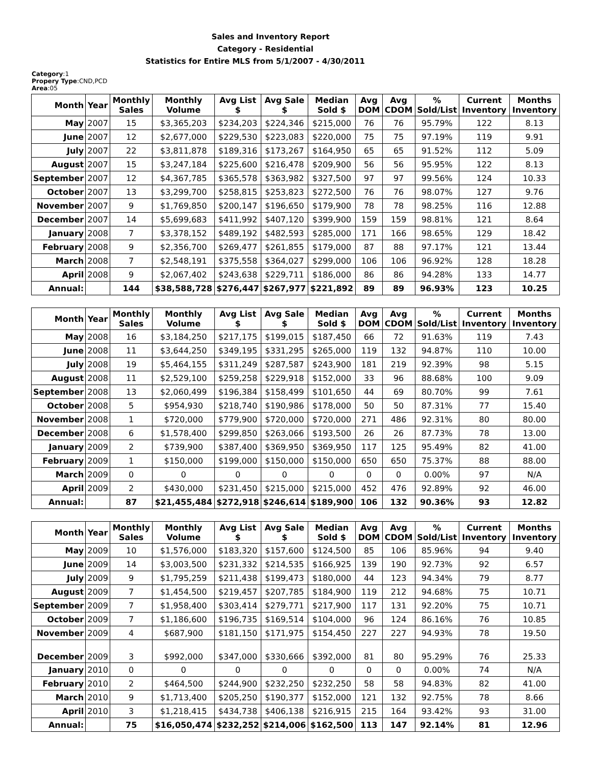Sales and Inventory Report
Category - Residential
Statistics for Entire MLS from 5/1/2007 - 4/30/2011
Category:1
Propery Type:CND,PCD
Area:05
| Month | Year | Monthly Sales | Monthly Volume | Avg List $ | Avg Sale $ | Median Sold $ | Avg DOM | Avg CDOM | % Sold/List | Current Inventory | Months Inventory |
| --- | --- | --- | --- | --- | --- | --- | --- | --- | --- | --- | --- |
| May | 2007 | 15 | $3,365,203 | $234,203 | $224,346 | $215,000 | 76 | 76 | 95.79% | 122 | 8.13 |
| June | 2007 | 12 | $2,677,000 | $229,530 | $223,083 | $220,000 | 75 | 75 | 97.19% | 119 | 9.91 |
| July | 2007 | 22 | $3,811,878 | $189,316 | $173,267 | $164,950 | 65 | 65 | 91.52% | 112 | 5.09 |
| August | 2007 | 15 | $3,247,184 | $225,600 | $216,478 | $209,900 | 56 | 56 | 95.95% | 122 | 8.13 |
| September | 2007 | 12 | $4,367,785 | $365,578 | $363,982 | $327,500 | 97 | 97 | 99.56% | 124 | 10.33 |
| October | 2007 | 13 | $3,299,700 | $258,815 | $253,823 | $272,500 | 76 | 76 | 98.07% | 127 | 9.76 |
| November | 2007 | 9 | $1,769,850 | $200,147 | $196,650 | $179,900 | 78 | 78 | 98.25% | 116 | 12.88 |
| December | 2007 | 14 | $5,699,683 | $411,992 | $407,120 | $399,900 | 159 | 159 | 98.81% | 121 | 8.64 |
| January | 2008 | 7 | $3,378,152 | $489,192 | $482,593 | $285,000 | 171 | 166 | 98.65% | 129 | 18.42 |
| February | 2008 | 9 | $2,356,700 | $269,477 | $261,855 | $179,000 | 87 | 88 | 97.17% | 121 | 13.44 |
| March | 2008 | 7 | $2,548,191 | $375,558 | $364,027 | $299,000 | 106 | 106 | 96.92% | 128 | 18.28 |
| April | 2008 | 9 | $2,067,402 | $243,638 | $229,711 | $186,000 | 86 | 86 | 94.28% | 133 | 14.77 |
| Annual: | | 144 | $38,588,728 | $276,447 | $267,977 | $221,892 | 89 | 89 | 96.93% | 123 | 10.25 |
| Month | Year | Monthly Sales | Monthly Volume | Avg List $ | Avg Sale $ | Median Sold $ | Avg DOM | Avg CDOM | % Sold/List | Current Inventory | Months Inventory |
| --- | --- | --- | --- | --- | --- | --- | --- | --- | --- | --- | --- |
| May | 2008 | 16 | $3,184,250 | $217,175 | $199,015 | $187,450 | 66 | 72 | 91.63% | 119 | 7.43 |
| June | 2008 | 11 | $3,644,250 | $349,195 | $331,295 | $265,000 | 119 | 132 | 94.87% | 110 | 10.00 |
| July | 2008 | 19 | $5,464,155 | $311,249 | $287,587 | $243,900 | 181 | 219 | 92.39% | 98 | 5.15 |
| August | 2008 | 11 | $2,529,100 | $259,258 | $229,918 | $152,000 | 33 | 96 | 88.68% | 100 | 9.09 |
| September | 2008 | 13 | $2,060,499 | $196,384 | $158,499 | $101,650 | 44 | 69 | 80.70% | 99 | 7.61 |
| October | 2008 | 5 | $954,930 | $218,740 | $190,986 | $178,000 | 50 | 50 | 87.31% | 77 | 15.40 |
| November | 2008 | 1 | $720,000 | $779,900 | $720,000 | $720,000 | 271 | 486 | 92.31% | 80 | 80.00 |
| December | 2008 | 6 | $1,578,400 | $299,850 | $263,066 | $193,500 | 26 | 26 | 87.73% | 78 | 13.00 |
| January | 2009 | 2 | $739,900 | $387,400 | $369,950 | $369,950 | 117 | 125 | 95.49% | 82 | 41.00 |
| February | 2009 | 1 | $150,000 | $199,000 | $150,000 | $150,000 | 650 | 650 | 75.37% | 88 | 88.00 |
| March | 2009 | 0 | 0 | 0 | 0 | 0 | 0 | 0 | 0.00% | 97 | N/A |
| April | 2009 | 2 | $430,000 | $231,450 | $215,000 | $215,000 | 452 | 476 | 92.89% | 92 | 46.00 |
| Annual: | | 87 | $21,455,484 | $272,918 | $246,614 | $189,900 | 106 | 132 | 90.36% | 93 | 12.82 |
| Month | Year | Monthly Sales | Monthly Volume | Avg List $ | Avg Sale $ | Median Sold $ | Avg DOM | Avg CDOM | % Sold/List | Current Inventory | Months Inventory |
| --- | --- | --- | --- | --- | --- | --- | --- | --- | --- | --- | --- |
| May | 2009 | 10 | $1,576,000 | $183,320 | $157,600 | $124,500 | 85 | 106 | 85.96% | 94 | 9.40 |
| June | 2009 | 14 | $3,003,500 | $231,332 | $214,535 | $166,925 | 139 | 190 | 92.73% | 92 | 6.57 |
| July | 2009 | 9 | $1,795,259 | $211,438 | $199,473 | $180,000 | 44 | 123 | 94.34% | 79 | 8.77 |
| August | 2009 | 7 | $1,454,500 | $219,457 | $207,785 | $184,900 | 119 | 212 | 94.68% | 75 | 10.71 |
| September | 2009 | 7 | $1,958,400 | $303,414 | $279,771 | $217,900 | 117 | 131 | 92.20% | 75 | 10.71 |
| October | 2009 | 7 | $1,186,600 | $196,735 | $169,514 | $104,000 | 96 | 124 | 86.16% | 76 | 10.85 |
| November | 2009 | 4 | $687,900 | $181,150 | $171,975 | $154,450 | 227 | 227 | 94.93% | 78 | 19.50 |
| December | 2009 | 3 | $992,000 | $347,000 | $330,666 | $392,000 | 81 | 80 | 95.29% | 76 | 25.33 |
| January | 2010 | 0 | 0 | 0 | 0 | 0 | 0 | 0 | 0.00% | 74 | N/A |
| February | 2010 | 2 | $464,500 | $244,900 | $232,250 | $232,250 | 58 | 58 | 94.83% | 82 | 41.00 |
| March | 2010 | 9 | $1,713,400 | $205,250 | $190,377 | $152,000 | 121 | 132 | 92.75% | 78 | 8.66 |
| April | 2010 | 3 | $1,218,415 | $434,738 | $406,138 | $216,915 | 215 | 164 | 93.42% | 93 | 31.00 |
| Annual: | | 75 | $16,050,474 | $232,252 | $214,006 | $162,500 | 113 | 147 | 92.14% | 81 | 12.96 |